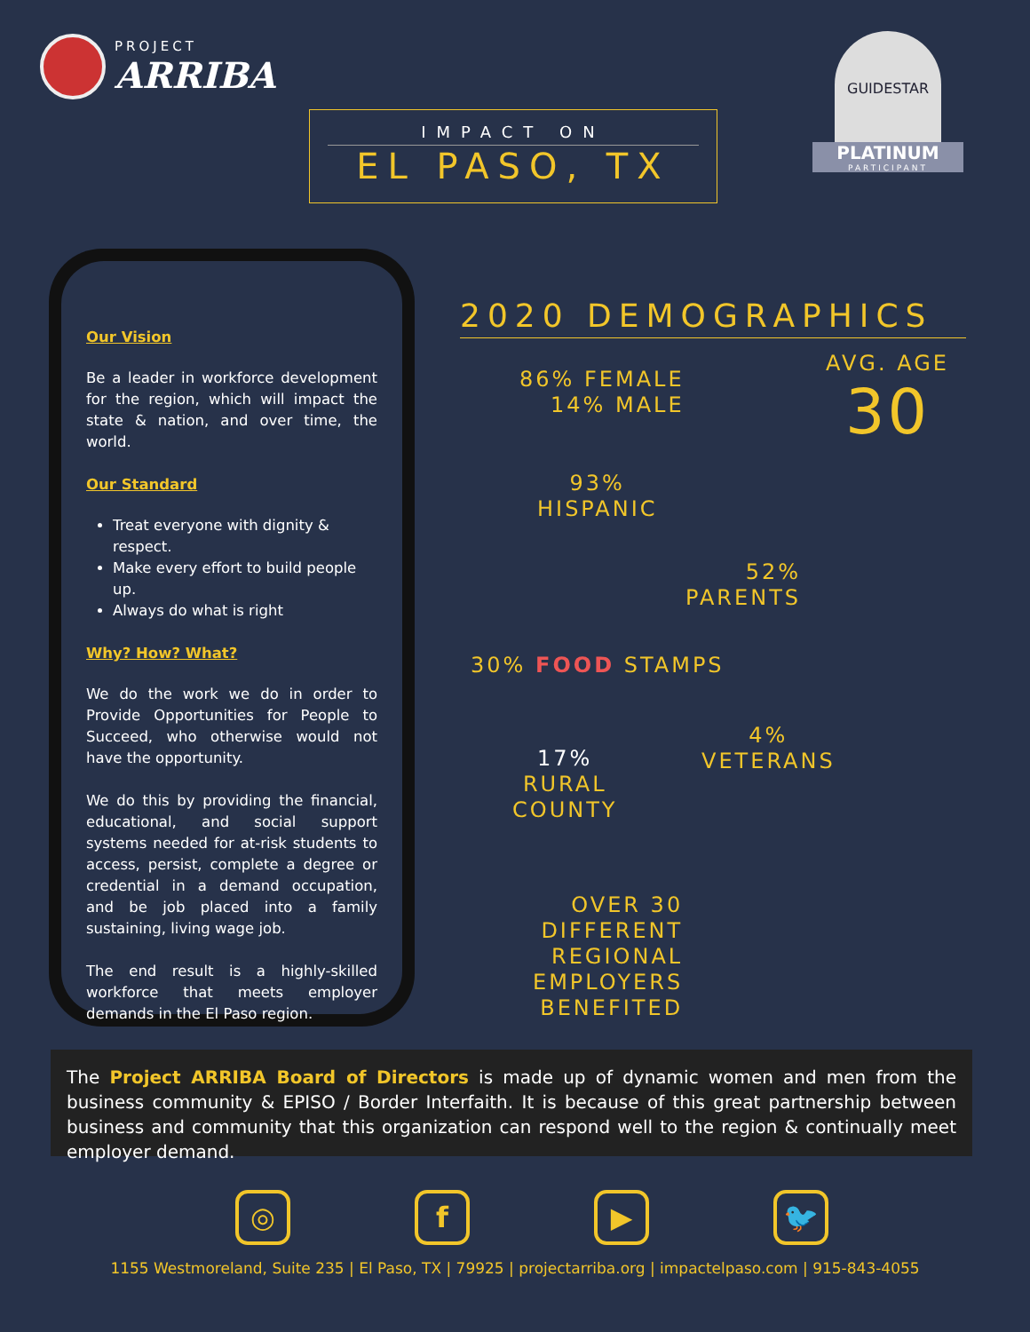PROJECT
ARRIBA
IMPACT ON
EL PASO, TX
GUIDESTAR
PLATINUM
PARTICIPANT
Our Vision
Be a leader in workforce development for the region, which will impact the state & nation, and over time, the world.
Our Standard
Treat everyone with dignity & respect.
Make every effort to build people up.
Always do what is right
Why? How? What?
We do the work we do in order to Provide Opportunities for People to Succeed, who otherwise would not have the opportunity.
We do this by providing the financial, educational, and social support systems needed for at-risk students to access, persist, complete a degree or credential in a demand occupation, and be job placed into a family sustaining, living wage job.
The end result is a highly-skilled workforce that meets employer demands in the El Paso region.
2020 DEMOGRAPHICS
86% FEMALE
14% MALE
AVG. AGE
30
93%
HISPANIC
52%
PARENTS
30% FOOD STAMPS
17%
RURAL
COUNTY
4%
VETERANS
OVER 30
DIFFERENT
REGIONAL
EMPLOYERS
BENEFITED
The Project ARRIBA Board of Directors is made up of dynamic women and men from the business community & EPISO / Border Interfaith. It is because of this great partnership between business and community that this organization can respond well to the region & continually meet employer demand.
◎ f ▶ 🐦
1155 Westmoreland, Suite 235 | El Paso, TX | 79925 | projectarriba.org | impactelpaso.com | 915-843-4055